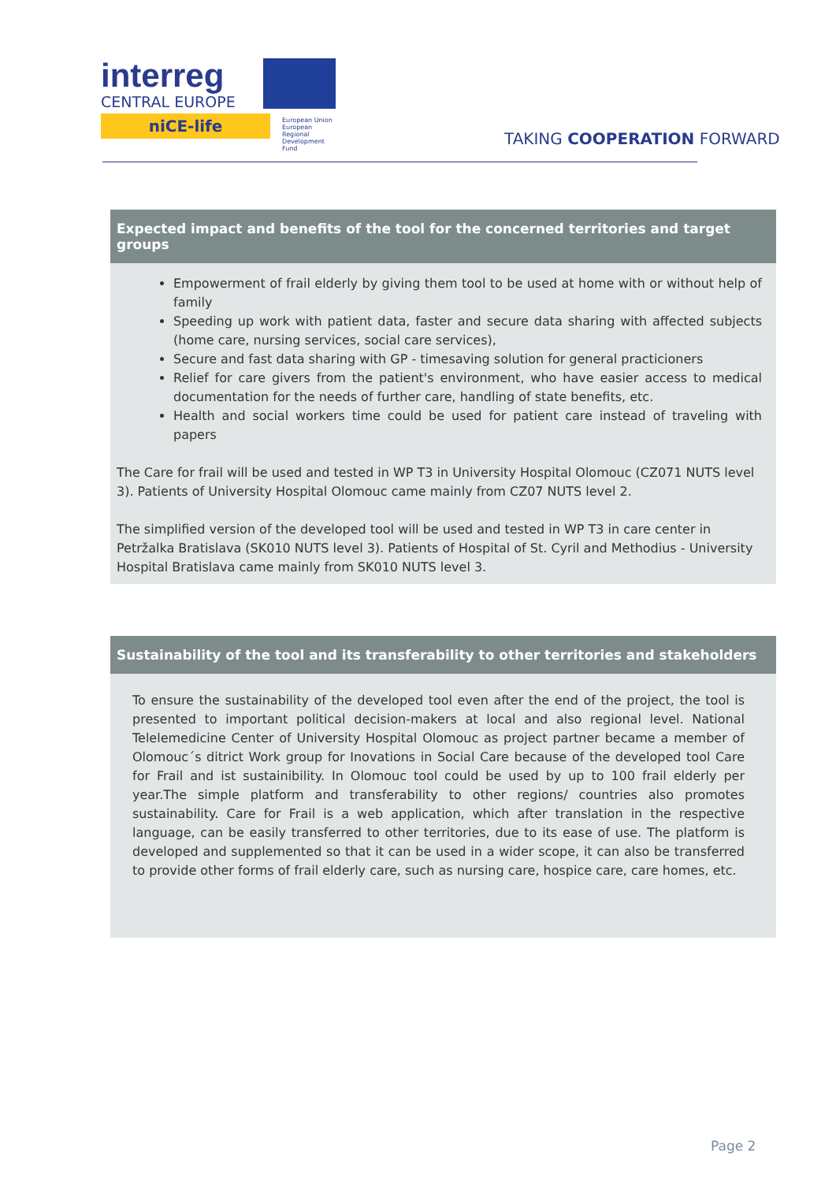interreg
CENTRAL EUROPE
niCE-life
European Union
European Regional
Development Fund
TAKING COOPERATION FORWARD
Expected impact and benefits of the tool for the concerned territories and target groups
Empowerment of frail elderly by giving them tool to be used at home with or without help of family
Speeding up work with patient data, faster and secure data sharing with affected subjects (home care, nursing services, social care services),
Secure and fast data sharing with GP - timesaving solution for general practicioners
Relief for care givers from the patient's environment, who have easier access to medical documentation for the needs of further care, handling of state benefits, etc.
Health and social workers time could be used for patient care instead of traveling with papers
The Care for frail will be used and tested in WP T3 in University Hospital Olomouc (CZ071 NUTS level 3). Patients of University Hospital Olomouc came mainly from CZ07 NUTS level 2.
The simplified version of the developed tool will be used and tested in WP T3 in care center in Petržalka Bratislava (SK010 NUTS level 3). Patients of Hospital of St. Cyril and Methodius - University Hospital Bratislava came mainly from SK010 NUTS level 3.
Sustainability of the tool and its transferability to other territories and stakeholders
To ensure the sustainability of the developed tool even after the end of the project, the tool is presented to important political decision-makers at local and also regional level. National Telelemedicine Center of University Hospital Olomouc as project partner became a member of Olomouc´s ditrict Work group for Inovations in Social Care because of the developed tool Care for Frail and ist sustainibility. In Olomouc tool could be used by up to 100 frail elderly per year.The simple platform and transferability to other regions/ countries also promotes sustainability. Care for Frail is a web application, which after translation in the respective language, can be easily transferred to other territories, due to its ease of use. The platform is developed and supplemented so that it can be used in a wider scope, it can also be transferred to provide other forms of frail elderly care, such as nursing care, hospice care, care homes, etc.
Page 2